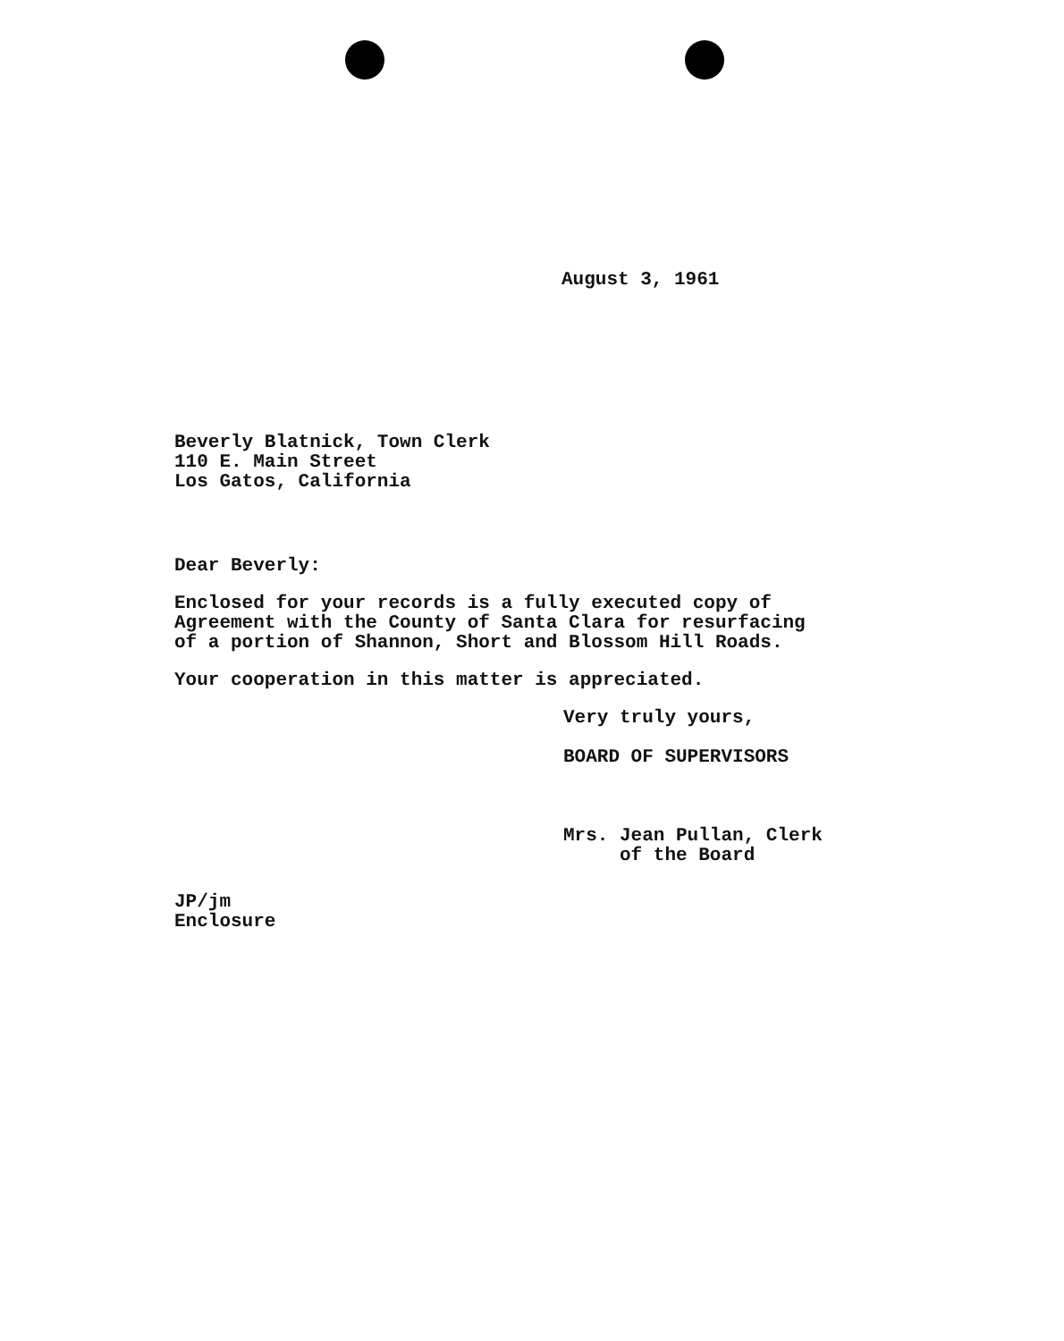August 3, 1961
Beverly Blatnick, Town Clerk
110 E. Main Street
Los Gatos, California
Dear Beverly:
Enclosed for your records is a fully executed copy of
Agreement with the County of Santa Clara for resurfacing
of a portion of Shannon, Short and Blossom Hill Roads.
Your cooperation in this matter is appreciated.
Very truly yours,
BOARD OF SUPERVISORS
Mrs. Jean Pullan, Clerk
of the Board
JP/jm
Enclosure